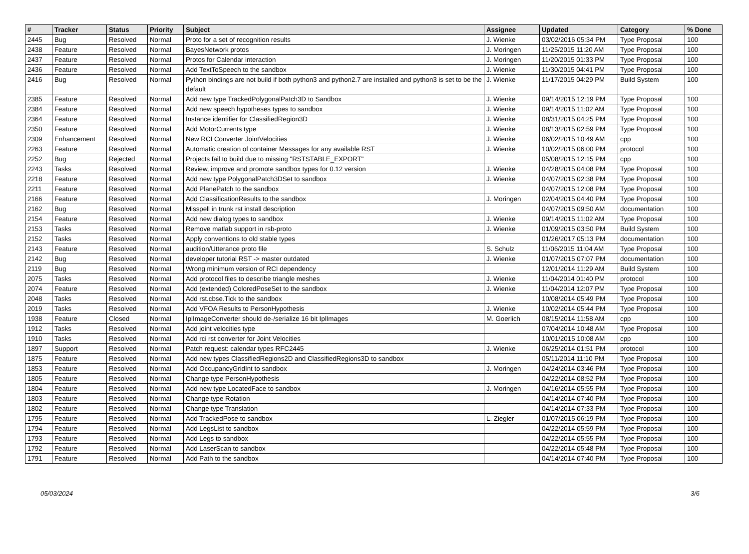| # | Tracker | Status | Priority | Subject | Assignee | Updated | Category | % Done |
| --- | --- | --- | --- | --- | --- | --- | --- | --- |
| 2445 | Bug | Resolved | Normal | Proto for a set of recognition results | J. Wienke | 03/02/2016 05:34 PM | Type Proposal | 100 |
| 2438 | Feature | Resolved | Normal | BayesNetwork protos | J. Moringen | 11/25/2015 11:20 AM | Type Proposal | 100 |
| 2437 | Feature | Resolved | Normal | Protos for Calendar interaction | J. Moringen | 11/20/2015 01:33 PM | Type Proposal | 100 |
| 2436 | Feature | Resolved | Normal | Add TextToSpeech to the sandbox | J. Wienke | 11/30/2015 04:41 PM | Type Proposal | 100 |
| 2416 | Bug | Resolved | Normal | Python bindings are not build if both python3 and python2.7 are installed and python3 is set to be the default | J. Wienke | 11/17/2015 04:29 PM | Build System | 100 |
| 2385 | Feature | Resolved | Normal | Add new type TrackedPolygonalPatch3D to Sandbox | J. Wienke | 09/14/2015 12:19 PM | Type Proposal | 100 |
| 2384 | Feature | Resolved | Normal | Add new speech hypotheses types to sandbox | J. Wienke | 09/14/2015 11:02 AM | Type Proposal | 100 |
| 2364 | Feature | Resolved | Normal | Instance identifier for ClassifiedRegion3D | J. Wienke | 08/31/2015 04:25 PM | Type Proposal | 100 |
| 2350 | Feature | Resolved | Normal | Add MotorCurrents type | J. Wienke | 08/13/2015 02:59 PM | Type Proposal | 100 |
| 2309 | Enhancement | Resolved | Normal | New RCI Converter JointVelocities | J. Wienke | 06/02/2015 10:49 AM | cpp | 100 |
| 2263 | Feature | Resolved | Normal | Automatic creation of container Messages for any available RST | J. Wienke | 10/02/2015 06:00 PM | protocol | 100 |
| 2252 | Bug | Rejected | Normal | Projects fail to build due to missing "RSTSTABLE_EXPORT" | | 05/08/2015 12:15 PM | cpp | 100 |
| 2243 | Tasks | Resolved | Normal | Review, improve and promote sandbox types for 0.12 version | J. Wienke | 04/28/2015 04:08 PM | Type Proposal | 100 |
| 2218 | Feature | Resolved | Normal | Add new type PolygonalPatch3DSet to sandbox | J. Wienke | 04/07/2015 02:38 PM | Type Proposal | 100 |
| 2211 | Feature | Resolved | Normal | Add PlanePatch to the sandbox | | 04/07/2015 12:08 PM | Type Proposal | 100 |
| 2166 | Feature | Resolved | Normal | Add ClassificationResults to the sandbox | J. Moringen | 02/04/2015 04:40 PM | Type Proposal | 100 |
| 2162 | Bug | Resolved | Normal | Misspell in trunk rst install description | | 04/07/2015 09:50 AM | documentation | 100 |
| 2154 | Feature | Resolved | Normal | Add new dialog types to sandbox | J. Wienke | 09/14/2015 11:02 AM | Type Proposal | 100 |
| 2153 | Tasks | Resolved | Normal | Remove matlab support in rsb-proto | J. Wienke | 01/09/2015 03:50 PM | Build System | 100 |
| 2152 | Tasks | Resolved | Normal | Apply conventions to old stable types | | 01/26/2017 05:13 PM | documentation | 100 |
| 2143 | Feature | Resolved | Normal | audition/Utterance proto file | S. Schulz | 11/06/2015 11:04 AM | Type Proposal | 100 |
| 2142 | Bug | Resolved | Normal | developer tutorial RST -> master outdated | J. Wienke | 01/07/2015 07:07 PM | documentation | 100 |
| 2119 | Bug | Resolved | Normal | Wrong minimum version of RCI dependency | | 12/01/2014 11:29 AM | Build System | 100 |
| 2075 | Tasks | Resolved | Normal | Add protocol files to describe triangle meshes | J. Wienke | 11/04/2014 01:40 PM | protocol | 100 |
| 2074 | Feature | Resolved | Normal | Add (extended) ColoredPoseSet to the sandbox | J. Wienke | 11/04/2014 12:07 PM | Type Proposal | 100 |
| 2048 | Tasks | Resolved | Normal | Add rst.cbse.Tick to the sandbox | | 10/08/2014 05:49 PM | Type Proposal | 100 |
| 2019 | Tasks | Resolved | Normal | Add VFOA Results to PersonHypothesis | J. Wienke | 10/02/2014 05:44 PM | Type Proposal | 100 |
| 1938 | Feature | Closed | Normal | IplImageConverter should de-/serialize 16 bit IplImages | M. Goerlich | 08/15/2014 11:58 AM | cpp | 100 |
| 1912 | Tasks | Resolved | Normal | Add joint velocities type | | 07/04/2014 10:48 AM | Type Proposal | 100 |
| 1910 | Tasks | Resolved | Normal | Add rci rst converter for Joint Velocities | | 10/01/2015 10:08 AM | cpp | 100 |
| 1897 | Support | Resolved | Normal | Patch request: calendar types RFC2445 | J. Wienke | 06/25/2014 01:51 PM | protocol | 100 |
| 1875 | Feature | Resolved | Normal | Add new types ClassifiedRegions2D and ClassifiedRegions3D to sandbox | | 05/11/2014 11:10 PM | Type Proposal | 100 |
| 1853 | Feature | Resolved | Normal | Add OccupancyGridInt to sandbox | J. Moringen | 04/24/2014 03:46 PM | Type Proposal | 100 |
| 1805 | Feature | Resolved | Normal | Change type PersonHypothesis | | 04/22/2014 08:52 PM | Type Proposal | 100 |
| 1804 | Feature | Resolved | Normal | Add new type LocatedFace to sandbox | J. Moringen | 04/16/2014 05:55 PM | Type Proposal | 100 |
| 1803 | Feature | Resolved | Normal | Change type Rotation | | 04/14/2014 07:40 PM | Type Proposal | 100 |
| 1802 | Feature | Resolved | Normal | Change type Translation | | 04/14/2014 07:33 PM | Type Proposal | 100 |
| 1795 | Feature | Resolved | Normal | Add TrackedPose to sandbox | L. Ziegler | 01/07/2015 06:19 PM | Type Proposal | 100 |
| 1794 | Feature | Resolved | Normal | Add LegsList to sandbox | | 04/22/2014 05:59 PM | Type Proposal | 100 |
| 1793 | Feature | Resolved | Normal | Add Legs to sandbox | | 04/22/2014 05:55 PM | Type Proposal | 100 |
| 1792 | Feature | Resolved | Normal | Add LaserScan to sandbox | | 04/22/2014 05:48 PM | Type Proposal | 100 |
| 1791 | Feature | Resolved | Normal | Add Path to the sandbox | | 04/14/2014 07:40 PM | Type Proposal | 100 |
05/03/2024 3/6